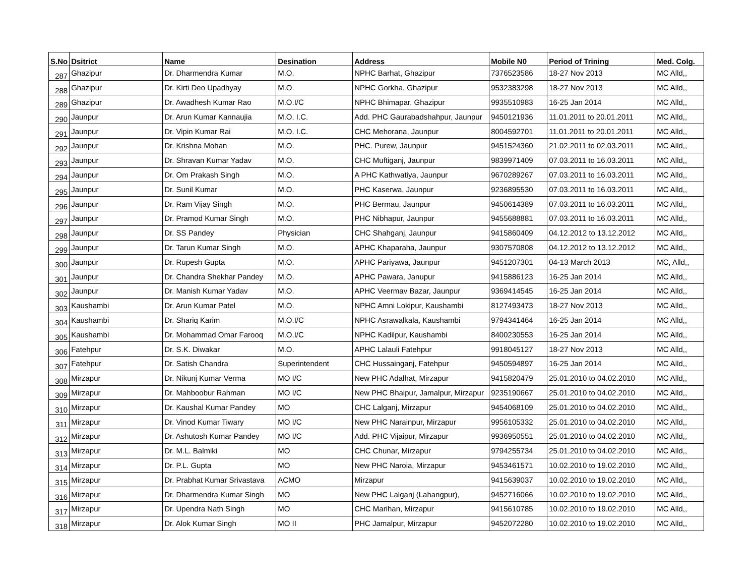| S.No | Dsitrict | Name | Desination | Address | Mobile N0 | Period of Trining | Med. Colg. |
| --- | --- | --- | --- | --- | --- | --- | --- |
| 287 | Ghazipur | Dr. Dharmendra Kumar | M.O. | NPHC Barhat, Ghazipur | 7376523586 | 18-27 Nov 2013 | MC Alld,, |
| 288 | Ghazipur | Dr. Kirti Deo Upadhyay | M.O. | NPHC Gorkha, Ghazipur | 9532383298 | 18-27 Nov 2013 | MC Alld,, |
| 289 | Ghazipur | Dr. Awadhesh Kumar Rao | M.O.I/C | NPHC Bhimapar, Ghazipur | 9935510983 | 16-25 Jan 2014 | MC Alld,, |
| 290 | Jaunpur | Dr. Arun Kumar Kannaujia | M.O. I.C. | Add. PHC Gaurabadshahpur, Jaunpur | 9450121936 | 11.01.2011 to 20.01.2011 | MC Alld,, |
| 291 | Jaunpur | Dr. Vipin Kumar Rai | M.O. I.C. | CHC Mehorana, Jaunpur | 8004592701 | 11.01.2011 to 20.01.2011 | MC Alld,, |
| 292 | Jaunpur | Dr. Krishna Mohan | M.O. | PHC. Purew, Jaunpur | 9451524360 | 21.02.2011 to 02.03.2011 | MC Alld,, |
| 293 | Jaunpur | Dr. Shravan Kumar Yadav | M.O. | CHC Muftiganj, Jaunpur | 9839971409 | 07.03.2011 to 16.03.2011 | MC Alld,, |
| 294 | Jaunpur | Dr. Om Prakash Singh | M.O. | A PHC Kathwatiya, Jaunpur | 9670289267 | 07.03.2011 to 16.03.2011 | MC Alld,, |
| 295 | Jaunpur | Dr. Sunil Kumar | M.O. | PHC Kaserwa, Jaunpur | 9236895530 | 07.03.2011 to 16.03.2011 | MC Alld,, |
| 296 | Jaunpur | Dr. Ram Vijay Singh | M.O. | PHC Bermau, Jaunpur | 9450614389 | 07.03.2011 to 16.03.2011 | MC Alld,, |
| 297 | Jaunpur | Dr. Pramod Kumar Singh | M.O. | PHC Nibhapur, Jaunpur | 9455688881 | 07.03.2011 to 16.03.2011 | MC Alld,, |
| 298 | Jaunpur | Dr. SS Pandey | Physician | CHC Shahganj, Jaunpur | 9415860409 | 04.12.2012 to 13.12.2012 | MC Alld,, |
| 299 | Jaunpur | Dr. Tarun Kumar Singh | M.O. | APHC Khaparaha, Jaunpur | 9307570808 | 04.12.2012 to 13.12.2012 | MC Alld,, |
| 300 | Jaunpur | Dr. Rupesh Gupta | M.O. | APHC Pariyawa, Jaunpur | 9451207301 | 04-13 March 2013 | MC, Alld,, |
| 301 | Jaunpur | Dr. Chandra Shekhar Pandey | M.O. | APHC Pawara, Janupur | 9415886123 | 16-25 Jan 2014 | MC Alld,, |
| 302 | Jaunpur | Dr. Manish Kumar Yadav | M.O. | APHC Veermav Bazar, Jaunpur | 9369414545 | 16-25 Jan 2014 | MC Alld,, |
| 303 | Kaushambi | Dr. Arun Kumar Patel | M.O. | NPHC Amni Lokipur, Kaushambi | 8127493473 | 18-27 Nov 2013 | MC Alld,, |
| 304 | Kaushambi | Dr. Shariq Karim | M.O.I/C | NPHC Asrawalkala, Kaushambi | 9794341464 | 16-25 Jan 2014 | MC Alld,, |
| 305 | Kaushambi | Dr. Mohammad Omar Farooq | M.O.I/C | NPHC Kadilpur, Kaushambi | 8400230553 | 16-25 Jan 2014 | MC Alld,, |
| 306 | Fatehpur | Dr. S.K. Diwakar | M.O. | APHC Lalauli Fatehpur | 9918045127 | 18-27 Nov 2013 | MC Alld,, |
| 307 | Fatehpur | Dr. Satish Chandra | Superintendent | CHC Hussainganj, Fatehpur | 9450594897 | 16-25 Jan 2014 | MC Alld,, |
| 308 | Mirzapur | Dr. Nikunj Kumar Verma | MO I/C | New PHC Adalhat, Mirzapur | 9415820479 | 25.01.2010 to 04.02.2010 | MC Alld,, |
| 309 | Mirzapur | Dr. Mahboobur Rahman | MO I/C | New PHC Bhaipur, Jamalpur, Mirzapur | 9235190667 | 25.01.2010 to 04.02.2010 | MC Alld,, |
| 310 | Mirzapur | Dr. Kaushal Kumar Pandey | MO | CHC Lalganj, Mirzapur | 9454068109 | 25.01.2010 to 04.02.2010 | MC Alld,, |
| 311 | Mirzapur | Dr. Vinod Kumar Tiwary | MO I/C | New PHC Narainpur, Mirzapur | 9956105332 | 25.01.2010 to 04.02.2010 | MC Alld,, |
| 312 | Mirzapur | Dr. Ashutosh Kumar Pandey | MO I/C | Add. PHC Vijaipur, Mirzapur | 9936950551 | 25.01.2010 to 04.02.2010 | MC Alld,, |
| 313 | Mirzapur | Dr. M.L. Balmiki | MO | CHC Chunar, Mirzapur | 9794255734 | 25.01.2010 to 04.02.2010 | MC Alld,, |
| 314 | Mirzapur | Dr. P.L. Gupta | MO | New PHC Naroia, Mirzapur | 9453461571 | 10.02.2010 to 19.02.2010 | MC Alld,, |
| 315 | Mirzapur | Dr. Prabhat Kumar Srivastava | ACMO | Mirzapur | 9415639037 | 10.02.2010 to 19.02.2010 | MC Alld,, |
| 316 | Mirzapur | Dr. Dharmendra Kumar Singh | MO | New PHC Lalganj (Lahangpur), | 9452716066 | 10.02.2010 to 19.02.2010 | MC Alld,, |
| 317 | Mirzapur | Dr. Upendra Nath Singh | MO | CHC Marihan, Mirzapur | 9415610785 | 10.02.2010 to 19.02.2010 | MC Alld,, |
| 318 | Mirzapur | Dr. Alok Kumar Singh | MO II | PHC Jamalpur, Mirzapur | 9452072280 | 10.02.2010 to 19.02.2010 | MC Alld,, |